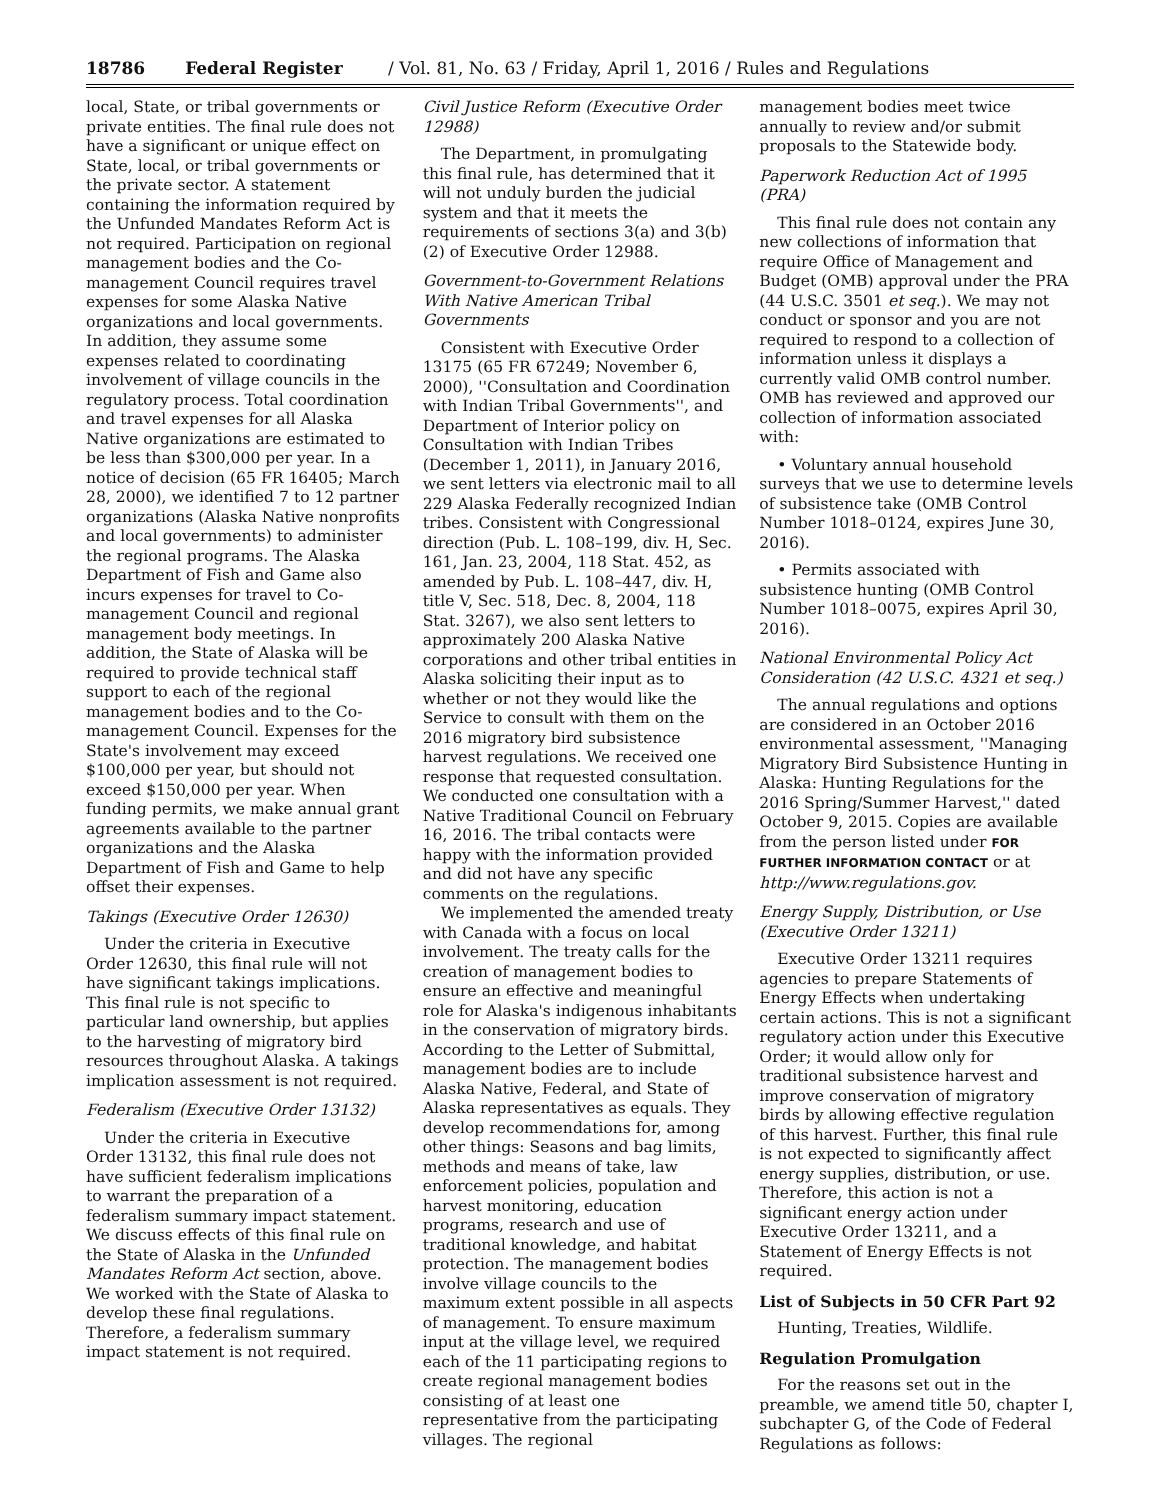18786 Federal Register / Vol. 81, No. 63 / Friday, April 1, 2016 / Rules and Regulations
local, State, or tribal governments or private entities. The final rule does not have a significant or unique effect on State, local, or tribal governments or the private sector. A statement containing the information required by the Unfunded Mandates Reform Act is not required. Participation on regional management bodies and the Co-management Council requires travel expenses for some Alaska Native organizations and local governments. In addition, they assume some expenses related to coordinating involvement of village councils in the regulatory process. Total coordination and travel expenses for all Alaska Native organizations are estimated to be less than $300,000 per year. In a notice of decision (65 FR 16405; March 28, 2000), we identified 7 to 12 partner organizations (Alaska Native nonprofits and local governments) to administer the regional programs. The Alaska Department of Fish and Game also incurs expenses for travel to Co-management Council and regional management body meetings. In addition, the State of Alaska will be required to provide technical staff support to each of the regional management bodies and to the Co-management Council. Expenses for the State's involvement may exceed $100,000 per year, but should not exceed $150,000 per year. When funding permits, we make annual grant agreements available to the partner organizations and the Alaska Department of Fish and Game to help offset their expenses.
Takings (Executive Order 12630)
Under the criteria in Executive Order 12630, this final rule will not have significant takings implications. This final rule is not specific to particular land ownership, but applies to the harvesting of migratory bird resources throughout Alaska. A takings implication assessment is not required.
Federalism (Executive Order 13132)
Under the criteria in Executive Order 13132, this final rule does not have sufficient federalism implications to warrant the preparation of a federalism summary impact statement. We discuss effects of this final rule on the State of Alaska in the Unfunded Mandates Reform Act section, above. We worked with the State of Alaska to develop these final regulations. Therefore, a federalism summary impact statement is not required.
Civil Justice Reform (Executive Order 12988)
The Department, in promulgating this final rule, has determined that it will not unduly burden the judicial system and that it meets the requirements of sections 3(a) and 3(b)(2) of Executive Order 12988.
Government-to-Government Relations With Native American Tribal Governments
Consistent with Executive Order 13175 (65 FR 67249; November 6, 2000), ''Consultation and Coordination with Indian Tribal Governments'', and Department of Interior policy on Consultation with Indian Tribes (December 1, 2011), in January 2016, we sent letters via electronic mail to all 229 Alaska Federally recognized Indian tribes. Consistent with Congressional direction (Pub. L. 108–199, div. H, Sec. 161, Jan. 23, 2004, 118 Stat. 452, as amended by Pub. L. 108–447, div. H, title V, Sec. 518, Dec. 8, 2004, 118 Stat. 3267), we also sent letters to approximately 200 Alaska Native corporations and other tribal entities in Alaska soliciting their input as to whether or not they would like the Service to consult with them on the 2016 migratory bird subsistence harvest regulations. We received one response that requested consultation. We conducted one consultation with a Native Traditional Council on February 16, 2016. The tribal contacts were happy with the information provided and did not have any specific comments on the regulations.
We implemented the amended treaty with Canada with a focus on local involvement. The treaty calls for the creation of management bodies to ensure an effective and meaningful role for Alaska's indigenous inhabitants in the conservation of migratory birds. According to the Letter of Submittal, management bodies are to include Alaska Native, Federal, and State of Alaska representatives as equals. They develop recommendations for, among other things: Seasons and bag limits, methods and means of take, law enforcement policies, population and harvest monitoring, education programs, research and use of traditional knowledge, and habitat protection. The management bodies involve village councils to the maximum extent possible in all aspects of management. To ensure maximum input at the village level, we required each of the 11 participating regions to create regional management bodies consisting of at least one representative from the participating villages. The regional
management bodies meet twice annually to review and/or submit proposals to the Statewide body.
Paperwork Reduction Act of 1995 (PRA)
This final rule does not contain any new collections of information that require Office of Management and Budget (OMB) approval under the PRA (44 U.S.C. 3501 et seq.). We may not conduct or sponsor and you are not required to respond to a collection of information unless it displays a currently valid OMB control number. OMB has reviewed and approved our collection of information associated with:
• Voluntary annual household surveys that we use to determine levels of subsistence take (OMB Control Number 1018–0124, expires June 30, 2016).
• Permits associated with subsistence hunting (OMB Control Number 1018–0075, expires April 30, 2016).
National Environmental Policy Act Consideration (42 U.S.C. 4321 et seq.)
The annual regulations and options are considered in an October 2016 environmental assessment, ''Managing Migratory Bird Subsistence Hunting in Alaska: Hunting Regulations for the 2016 Spring/Summer Harvest,'' dated October 9, 2015. Copies are available from the person listed under FOR FURTHER INFORMATION CONTACT or at http://www.regulations.gov.
Energy Supply, Distribution, or Use (Executive Order 13211)
Executive Order 13211 requires agencies to prepare Statements of Energy Effects when undertaking certain actions. This is not a significant regulatory action under this Executive Order; it would allow only for traditional subsistence harvest and improve conservation of migratory birds by allowing effective regulation of this harvest. Further, this final rule is not expected to significantly affect energy supplies, distribution, or use. Therefore, this action is not a significant energy action under Executive Order 13211, and a Statement of Energy Effects is not required.
List of Subjects in 50 CFR Part 92
Hunting, Treaties, Wildlife.
Regulation Promulgation
For the reasons set out in the preamble, we amend title 50, chapter I, subchapter G, of the Code of Federal Regulations as follows: